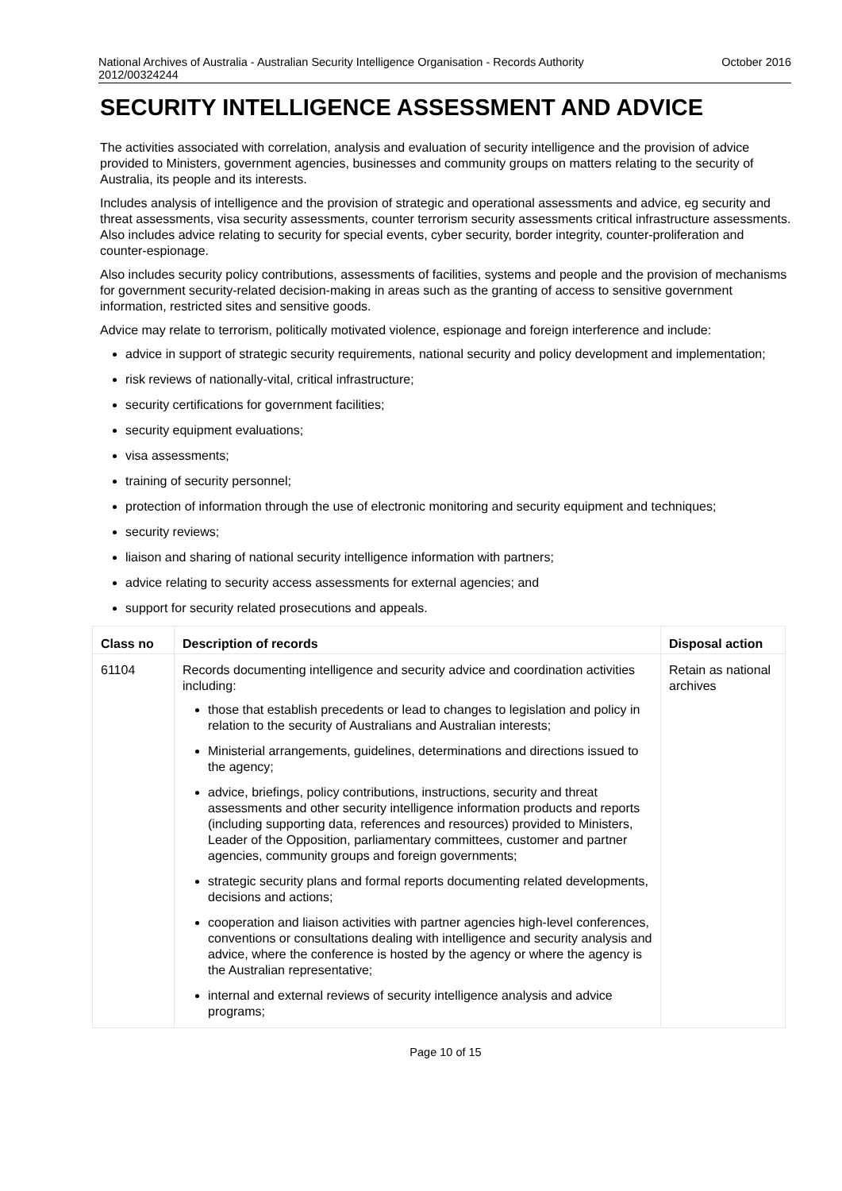National Archives of Australia - Australian Security Intelligence Organisation - Records Authority
2012/00324244 October 2016
SECURITY INTELLIGENCE ASSESSMENT AND ADVICE
The activities associated with correlation, analysis and evaluation of security intelligence and the provision of advice provided to Ministers, government agencies, businesses and community groups on matters relating to the security of Australia, its people and its interests.
Includes analysis of intelligence and the provision of strategic and operational assessments and advice, eg security and threat assessments, visa security assessments, counter terrorism security assessments critical infrastructure assessments. Also includes advice relating to security for special events, cyber security, border integrity, counter-proliferation and counter-espionage.
Also includes security policy contributions, assessments of facilities, systems and people and the provision of mechanisms for government security-related decision-making in areas such as the granting of access to sensitive government information, restricted sites and sensitive goods.
Advice may relate to terrorism, politically motivated violence, espionage and foreign interference and include:
advice in support of strategic security requirements, national security and policy development and implementation;
risk reviews of nationally-vital, critical infrastructure;
security certifications for government facilities;
security equipment evaluations;
visa assessments;
training of security personnel;
protection of information through the use of electronic monitoring and security equipment and techniques;
security reviews;
liaison and sharing of national security intelligence information with partners;
advice relating to security access assessments for external agencies; and
support for security related prosecutions and appeals.
| Class no | Description of records | Disposal action |
| --- | --- | --- |
| 61104 | Records documenting intelligence and security advice and coordination activities including: those that establish precedents or lead to changes to legislation and policy in relation to the security of Australians and Australian interests; Ministerial arrangements, guidelines, determinations and directions issued to the agency; advice, briefings, policy contributions, instructions, security and threat assessments and other security intelligence information products and reports (including supporting data, references and resources) provided to Ministers, Leader of the Opposition, parliamentary committees, customer and partner agencies, community groups and foreign governments; strategic security plans and formal reports documenting related developments, decisions and actions; cooperation and liaison activities with partner agencies high-level conferences, conventions or consultations dealing with intelligence and security analysis and advice, where the conference is hosted by the agency or where the agency is the Australian representative; internal and external reviews of security intelligence analysis and advice programs; | Retain as national archives |
Page 10 of 15